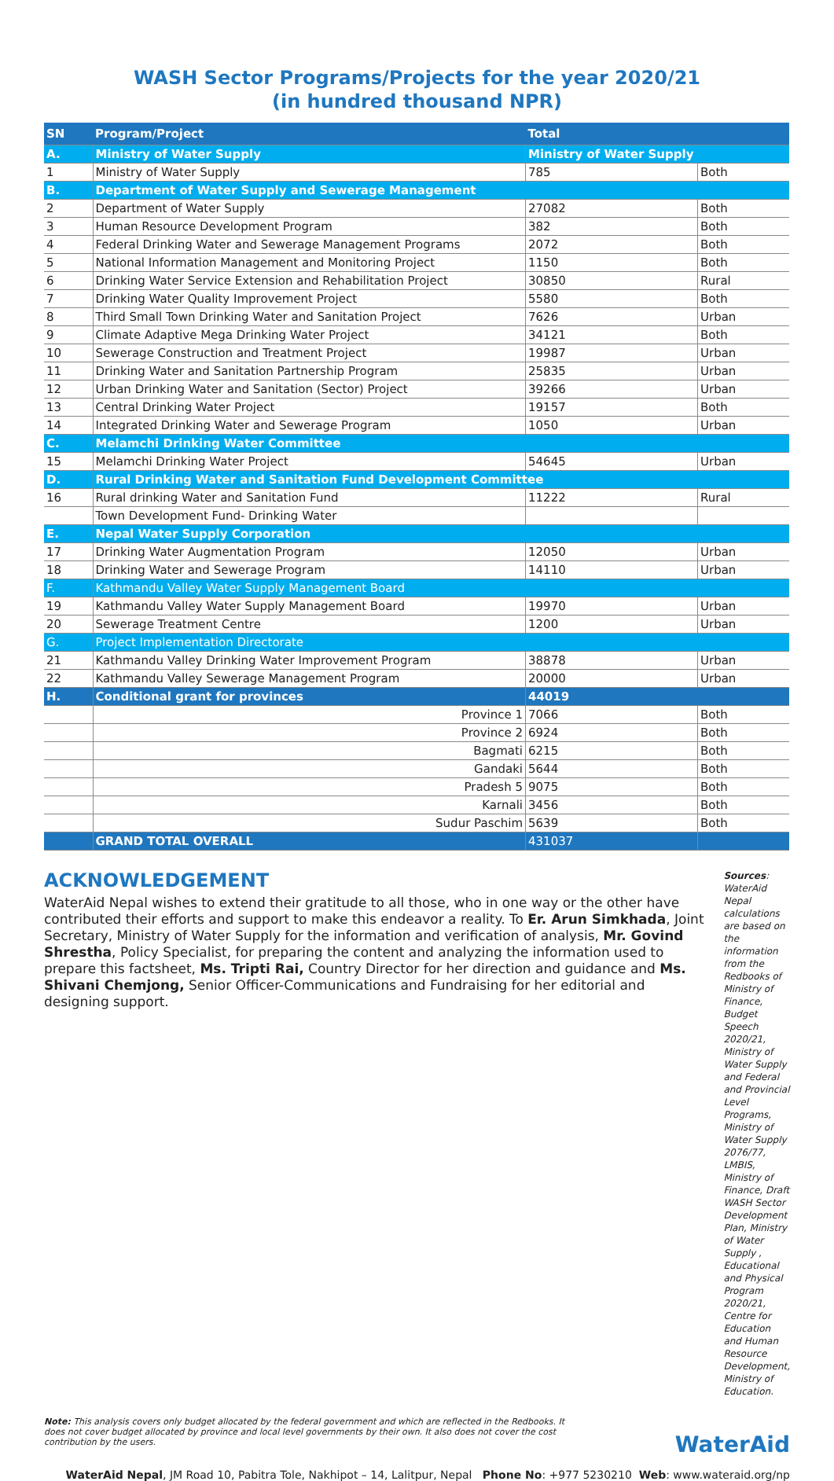WASH Sector Programs/Projects for the year 2020/21
(in hundred thousand NPR)
| SN | Program/Project | Total | |
| --- | --- | --- | --- |
| A. | Ministry of Water Supply | Ministry of Water Supply | |
| 1 | Ministry of Water Supply | 785 | Both |
| B. | Department of Water Supply and Sewerage Management | | |
| 2 | Department of Water Supply | 27082 | Both |
| 3 | Human Resource Development Program | 382 | Both |
| 4 | Federal Drinking Water and Sewerage Management Programs | 2072 | Both |
| 5 | National Information Management and Monitoring Project | 1150 | Both |
| 6 | Drinking Water Service Extension and Rehabilitation Project | 30850 | Rural |
| 7 | Drinking Water Quality Improvement Project | 5580 | Both |
| 8 | Third Small Town Drinking Water and Sanitation Project | 7626 | Urban |
| 9 | Climate Adaptive Mega Drinking Water Project | 34121 | Both |
| 10 | Sewerage Construction and Treatment Project | 19987 | Urban |
| 11 | Drinking Water and Sanitation Partnership Program | 25835 | Urban |
| 12 | Urban Drinking Water and Sanitation (Sector) Project | 39266 | Urban |
| 13 | Central Drinking Water Project | 19157 | Both |
| 14 | Integrated Drinking Water and Sewerage Program | 1050 | Urban |
| C. | Melamchi Drinking Water Committee | | |
| 15 | Melamchi Drinking Water Project | 54645 | Urban |
| D. | Rural Drinking Water and Sanitation Fund Development Committee | | |
| 16 | Rural drinking Water and Sanitation Fund | 11222 | Rural |
| | Town Development Fund- Drinking Water | | |
| E. | Nepal Water Supply Corporation | | |
| 17 | Drinking Water Augmentation Program | 12050 | Urban |
| 18 | Drinking Water and Sewerage Program | 14110 | Urban |
| F. | Kathmandu Valley Water Supply Management Board | | |
| 19 | Kathmandu Valley Water Supply Management Board | 19970 | Urban |
| 20 | Sewerage Treatment Centre | 1200 | Urban |
| G. | Project Implementation Directorate | | |
| 21 | Kathmandu Valley Drinking Water Improvement Program | 38878 | Urban |
| 22 | Kathmandu Valley Sewerage Management Program | 20000 | Urban |
| H. | Conditional grant for provinces | 44019 | |
| | Province 1 | 7066 | Both |
| | Province 2 | 6924 | Both |
| | Bagmati | 6215 | Both |
| | Gandaki | 5644 | Both |
| | Pradesh 5 | 9075 | Both |
| | Karnali | 3456 | Both |
| | Sudur Paschim | 5639 | Both |
| | GRAND TOTAL OVERALL | 431037 | |
ACKNOWLEDGEMENT
WaterAid Nepal wishes to extend their gratitude to all those, who in one way or the other have contributed their efforts and support to make this endeavor a reality. To Er. Arun Simkhada, Joint Secretary, Ministry of Water Supply for the information and verification of analysis, Mr. Govind Shrestha, Policy Specialist, for preparing the content and analyzing the information used to prepare this factsheet, Ms. Tripti Rai, Country Director for her direction and guidance and Ms. Shivani Chemjong, Senior Officer-Communications and Fundraising for her editorial and designing support.
Sources: WaterAid Nepal calculations are based on the information from the Redbooks of Ministry of Finance, Budget Speech 2020/21, Ministry of Water Supply and Federal and Provincial Level Programs, Ministry of Water Supply 2076/77, LMBIS, Ministry of Finance, Draft WASH Sector Development Plan, Ministry of Water Supply , Educational and Physical Program 2020/21, Centre for Education and Human Resource Development, Ministry of Education.
Note: This analysis covers only budget allocated by the federal government and which are reflected in the Redbooks. It does not cover budget allocated by province and local level governments by their own. It also does not cover the cost contribution by the users.
WaterAid
WaterAid Nepal, JM Road 10, Pabitra Tole, Nakhipot – 14, Lalitpur, Nepal Phone No: +977 5230210 Web: www.wateraid.org/np